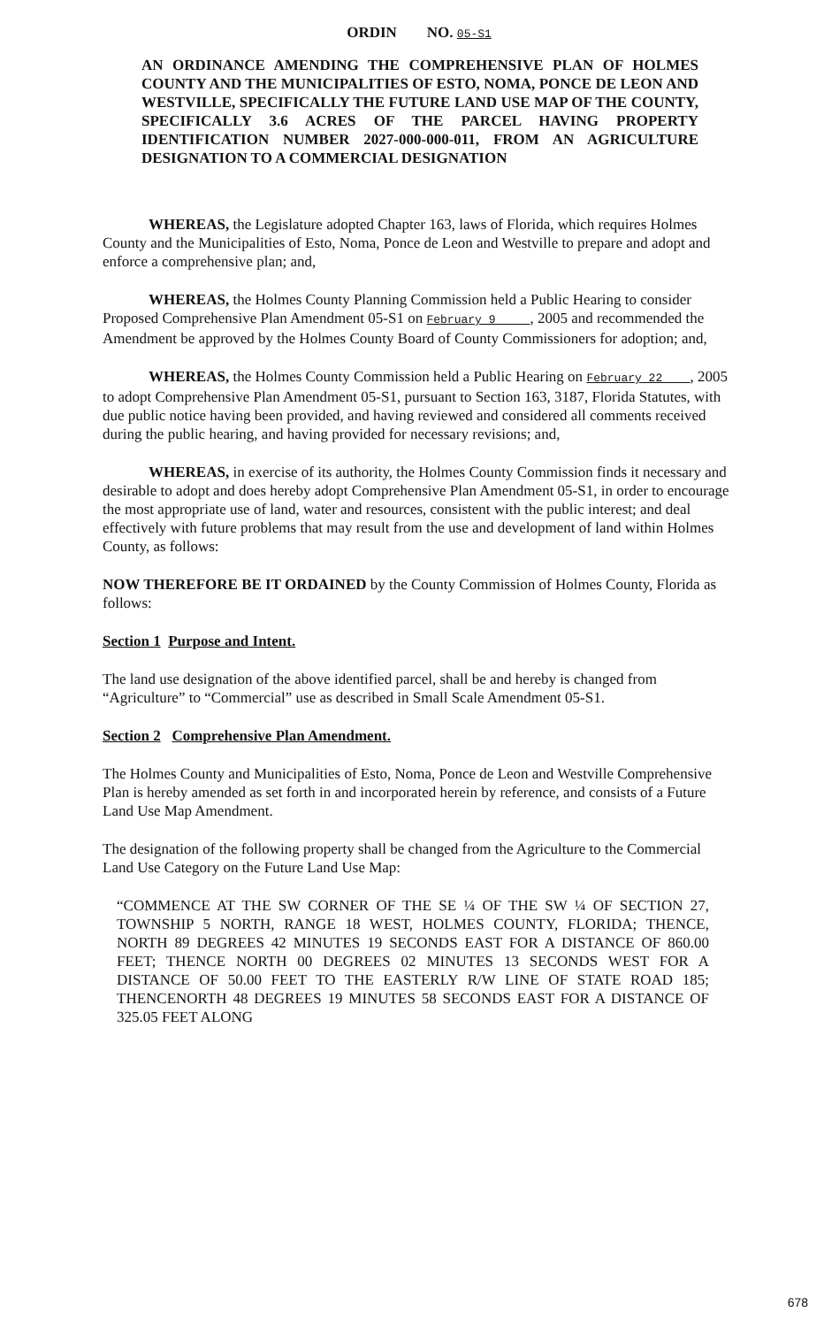ORDIN NO. 05-S1
AN ORDINANCE AMENDING THE COMPREHENSIVE PLAN OF HOLMES COUNTY AND THE MUNICIPALITIES OF ESTO, NOMA, PONCE DE LEON AND WESTVILLE, SPECIFICALLY THE FUTURE LAND USE MAP OF THE COUNTY, SPECIFICALLY 3.6 ACRES OF THE PARCEL HAVING PROPERTY IDENTIFICATION NUMBER 2027-000-000-011, FROM AN AGRICULTURE DESIGNATION TO A COMMERCIAL DESIGNATION
WHEREAS, the Legislature adopted Chapter 163, laws of Florida, which requires Holmes County and the Municipalities of Esto, Noma, Ponce de Leon and Westville to prepare and adopt and enforce a comprehensive plan; and,
WHEREAS, the Holmes County Planning Commission held a Public Hearing to consider Proposed Comprehensive Plan Amendment 05-S1 on February 9 , 2005 and recommended the Amendment be approved by the Holmes County Board of County Commissioners for adoption; and,
WHEREAS, the Holmes County Commission held a Public Hearing on February 22 , 2005 to adopt Comprehensive Plan Amendment 05-S1, pursuant to Section 163, 3187, Florida Statutes, with due public notice having been provided, and having reviewed and considered all comments received during the public hearing, and having provided for necessary revisions; and,
WHEREAS, in exercise of its authority, the Holmes County Commission finds it necessary and desirable to adopt and does hereby adopt Comprehensive Plan Amendment 05-S1, in order to encourage the most appropriate use of land, water and resources, consistent with the public interest; and deal effectively with future problems that may result from the use and development of land within Holmes County, as follows:
NOW THEREFORE BE IT ORDAINED by the County Commission of Holmes County, Florida as follows:
Section 1 Purpose and Intent.
The land use designation of the above identified parcel, shall be and hereby is changed from “Agriculture” to “Commercial” use as described in Small Scale Amendment 05-S1.
Section 2 Comprehensive Plan Amendment.
The Holmes County and Municipalities of Esto, Noma, Ponce de Leon and Westville Comprehensive Plan is hereby amended as set forth in and incorporated herein by reference, and consists of a Future Land Use Map Amendment.
The designation of the following property shall be changed from the Agriculture to the Commercial Land Use Category on the Future Land Use Map:
“COMMENCE AT THE SW CORNER OF THE SE ¼ OF THE SW ¼ OF SECTION 27, TOWNSHIP 5 NORTH, RANGE 18 WEST, HOLMES COUNTY, FLORIDA; THENCE, NORTH 89 DEGREES 42 MINUTES 19 SECONDS EAST FOR A DISTANCE OF 860.00 FEET; THENCE NORTH 00 DEGREES 02 MINUTES 13 SECONDS WEST FOR A DISTANCE OF 50.00 FEET TO THE EASTERLY R/W LINE OF STATE ROAD 185; THENCENORTH 48 DEGREES 19 MINUTES 58 SECONDS EAST FOR A DISTANCE OF 325.05 FEET ALONG
678